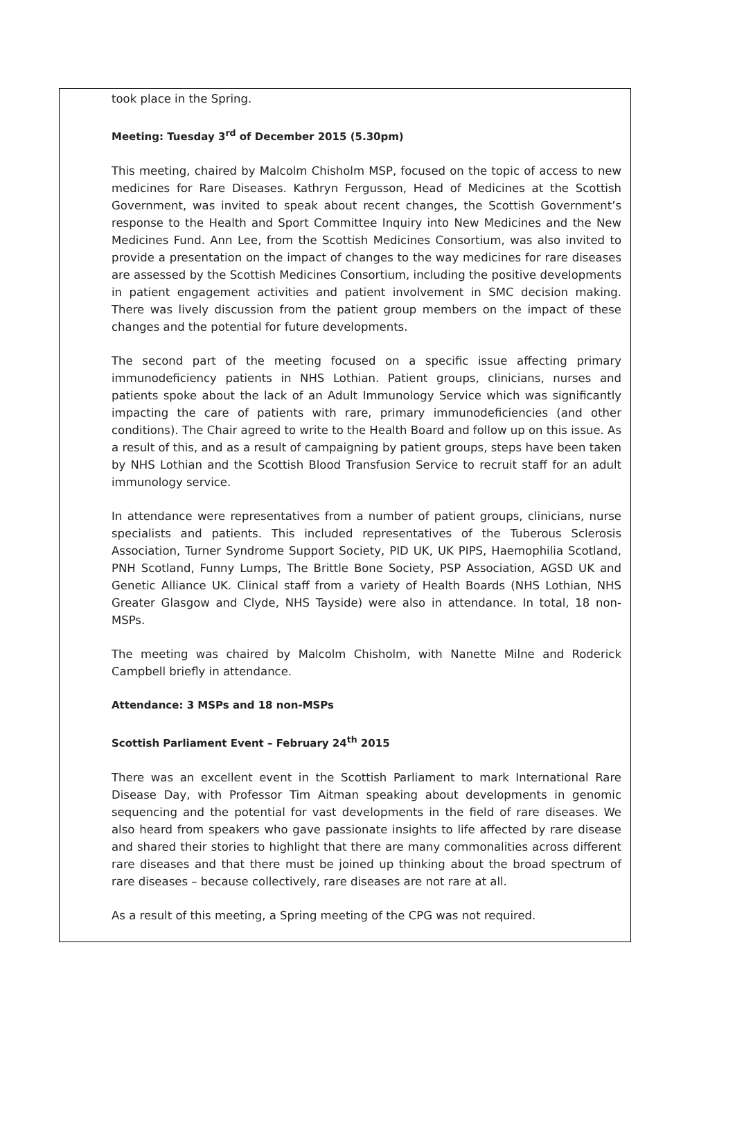took place in the Spring.
Meeting: Tuesday 3<sup>rd</sup> of December 2015 (5.30pm)
This meeting, chaired by Malcolm Chisholm MSP, focused on the topic of access to new medicines for Rare Diseases. Kathryn Fergusson, Head of Medicines at the Scottish Government, was invited to speak about recent changes, the Scottish Government’s response to the Health and Sport Committee Inquiry into New Medicines and the New Medicines Fund. Ann Lee, from the Scottish Medicines Consortium, was also invited to provide a presentation on the impact of changes to the way medicines for rare diseases are assessed by the Scottish Medicines Consortium, including the positive developments in patient engagement activities and patient involvement in SMC decision making. There was lively discussion from the patient group members on the impact of these changes and the potential for future developments.
The second part of the meeting focused on a specific issue affecting primary immunodeficiency patients in NHS Lothian. Patient groups, clinicians, nurses and patients spoke about the lack of an Adult Immunology Service which was significantly impacting the care of patients with rare, primary immunodeficiencies (and other conditions). The Chair agreed to write to the Health Board and follow up on this issue. As a result of this, and as a result of campaigning by patient groups, steps have been taken by NHS Lothian and the Scottish Blood Transfusion Service to recruit staff for an adult immunology service.
In attendance were representatives from a number of patient groups, clinicians, nurse specialists and patients. This included representatives of the Tuberous Sclerosis Association, Turner Syndrome Support Society, PID UK, UK PIPS, Haemophilia Scotland, PNH Scotland, Funny Lumps, The Brittle Bone Society, PSP Association, AGSD UK and Genetic Alliance UK. Clinical staff from a variety of Health Boards (NHS Lothian, NHS Greater Glasgow and Clyde, NHS Tayside) were also in attendance. In total, 18 non-MSPs.
The meeting was chaired by Malcolm Chisholm, with Nanette Milne and Roderick Campbell briefly in attendance.
Attendance: 3 MSPs and 18 non-MSPs
Scottish Parliament Event – February 24<sup>th</sup> 2015
There was an excellent event in the Scottish Parliament to mark International Rare Disease Day, with Professor Tim Aitman speaking about developments in genomic sequencing and the potential for vast developments in the field of rare diseases. We also heard from speakers who gave passionate insights to life affected by rare disease and shared their stories to highlight that there are many commonalities across different rare diseases and that there must be joined up thinking about the broad spectrum of rare diseases – because collectively, rare diseases are not rare at all.
As a result of this meeting, a Spring meeting of the CPG was not required.